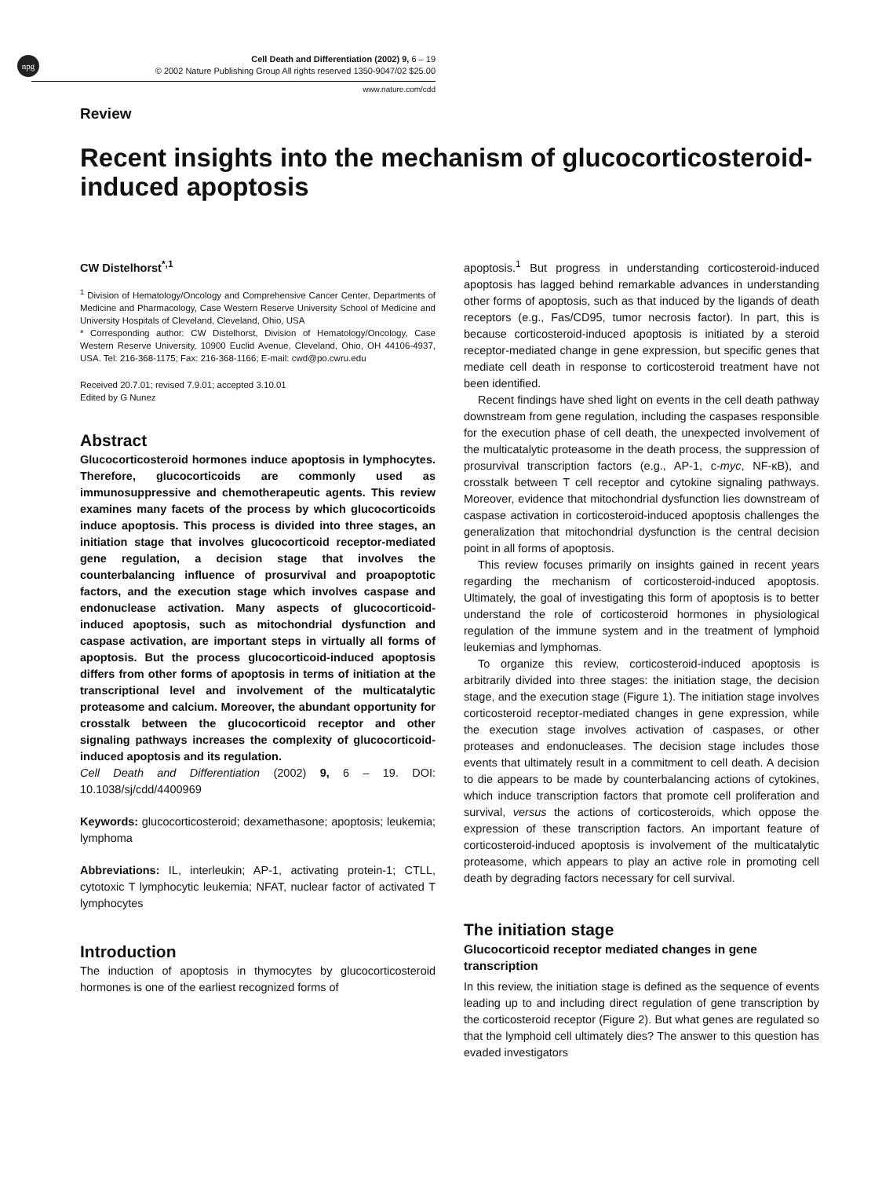npg
Cell Death and Differentiation (2002) 9, 6 – 19
© 2002 Nature Publishing Group All rights reserved 1350-9047/02 $25.00
www.nature.com/cdd
Review
Recent insights into the mechanism of glucocorticosteroid-induced apoptosis
CW Distelhorst<sup>*,1</sup>
<sup>1</sup> Division of Hematology/Oncology and Comprehensive Cancer Center, Departments of Medicine and Pharmacology, Case Western Reserve University School of Medicine and University Hospitals of Cleveland, Cleveland, Ohio, USA
* Corresponding author: CW Distelhorst, Division of Hematology/Oncology, Case Western Reserve University, 10900 Euclid Avenue, Cleveland, Ohio, OH 44106-4937, USA. Tel: 216-368-1175; Fax: 216-368-1166; E-mail: cwd@po.cwru.edu
Received 20.7.01; revised 7.9.01; accepted 3.10.01
Edited by G Nunez
Abstract
Glucocorticosteroid hormones induce apoptosis in lymphocytes. Therefore, glucocorticoids are commonly used as immunosuppressive and chemotherapeutic agents. This review examines many facets of the process by which glucocorticoids induce apoptosis. This process is divided into three stages, an initiation stage that involves glucocorticoid receptor-mediated gene regulation, a decision stage that involves the counterbalancing influence of prosurvival and proapoptotic factors, and the execution stage which involves caspase and endonuclease activation. Many aspects of glucocorticoid-induced apoptosis, such as mitochondrial dysfunction and caspase activation, are important steps in virtually all forms of apoptosis. But the process glucocorticoid-induced apoptosis differs from other forms of apoptosis in terms of initiation at the transcriptional level and involvement of the multicatalytic proteasome and calcium. Moreover, the abundant opportunity for crosstalk between the glucocorticoid receptor and other signaling pathways increases the complexity of glucocorticoid-induced apoptosis and its regulation.
Cell Death and Differentiation (2002) 9, 6 – 19. DOI: 10.1038/sj/cdd/4400969
Keywords: glucocorticosteroid; dexamethasone; apoptosis; leukemia; lymphoma
Abbreviations: IL, interleukin; AP-1, activating protein-1; CTLL, cytotoxic T lymphocytic leukemia; NFAT, nuclear factor of activated T lymphocytes
Introduction
The induction of apoptosis in thymocytes by glucocorticosteroid hormones is one of the earliest recognized forms of
apoptosis.<sup>1</sup> But progress in understanding corticosteroid-induced apoptosis has lagged behind remarkable advances in understanding other forms of apoptosis, such as that induced by the ligands of death receptors (e.g., Fas/CD95, tumor necrosis factor). In part, this is because corticosteroid-induced apoptosis is initiated by a steroid receptor-mediated change in gene expression, but specific genes that mediate cell death in response to corticosteroid treatment have not been identified.
Recent findings have shed light on events in the cell death pathway downstream from gene regulation, including the caspases responsible for the execution phase of cell death, the unexpected involvement of the multicatalytic proteasome in the death process, the suppression of prosurvival transcription factors (e.g., AP-1, c-myc, NF-κB), and crosstalk between T cell receptor and cytokine signaling pathways. Moreover, evidence that mitochondrial dysfunction lies downstream of caspase activation in corticosteroid-induced apoptosis challenges the generalization that mitochondrial dysfunction is the central decision point in all forms of apoptosis.
This review focuses primarily on insights gained in recent years regarding the mechanism of corticosteroid-induced apoptosis. Ultimately, the goal of investigating this form of apoptosis is to better understand the role of corticosteroid hormones in physiological regulation of the immune system and in the treatment of lymphoid leukemias and lymphomas.
To organize this review, corticosteroid-induced apoptosis is arbitrarily divided into three stages: the initiation stage, the decision stage, and the execution stage (Figure 1). The initiation stage involves corticosteroid receptor-mediated changes in gene expression, while the execution stage involves activation of caspases, or other proteases and endonucleases. The decision stage includes those events that ultimately result in a commitment to cell death. A decision to die appears to be made by counterbalancing actions of cytokines, which induce transcription factors that promote cell proliferation and survival, versus the actions of corticosteroids, which oppose the expression of these transcription factors. An important feature of corticosteroid-induced apoptosis is involvement of the multicatalytic proteasome, which appears to play an active role in promoting cell death by degrading factors necessary for cell survival.
The initiation stage
Glucocorticoid receptor mediated changes in gene transcription
In this review, the initiation stage is defined as the sequence of events leading up to and including direct regulation of gene transcription by the corticosteroid receptor (Figure 2). But what genes are regulated so that the lymphoid cell ultimately dies? The answer to this question has evaded investigators